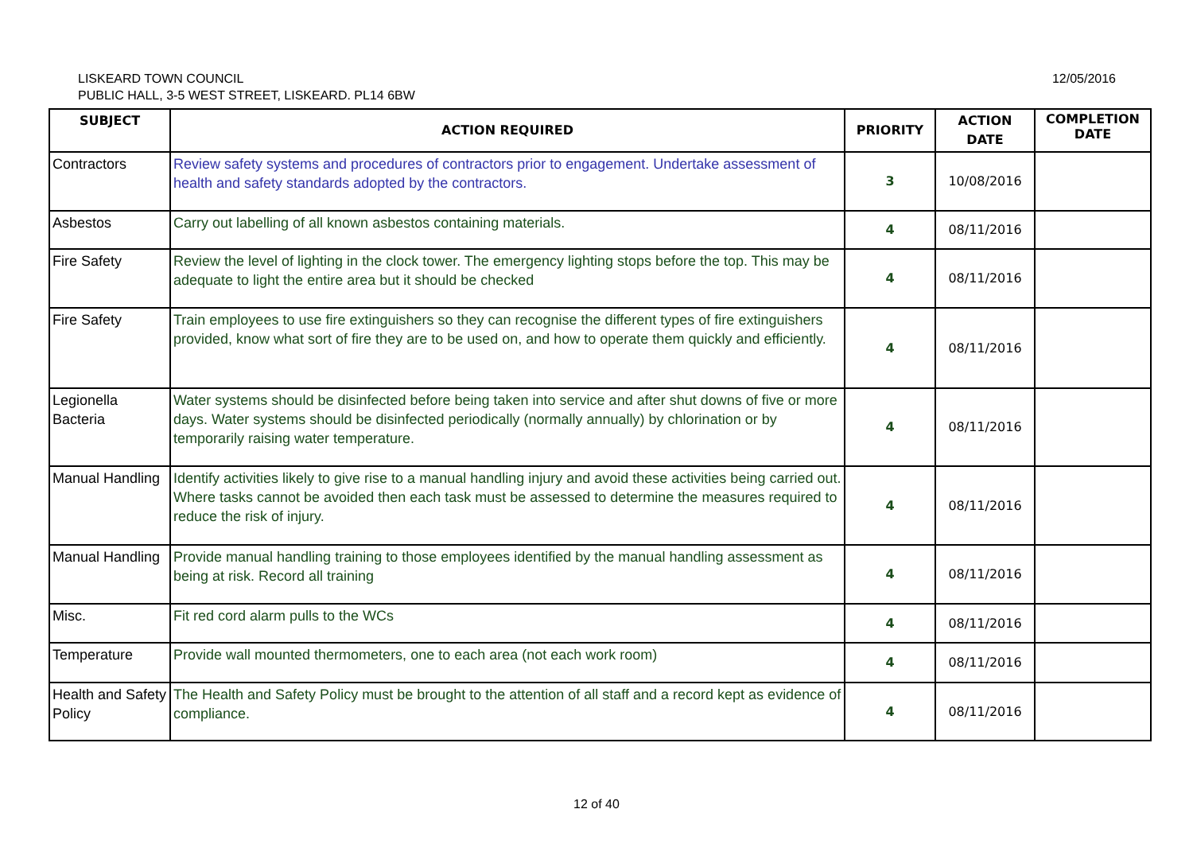LISKEARD TOWN COUNCIL
PUBLIC HALL, 3-5 WEST STREET, LISKEARD. PL14 6BW
12/05/2016
| SUBJECT | ACTION REQUIRED | PRIORITY | ACTION DATE | COMPLETION DATE |
| --- | --- | --- | --- | --- |
| Contractors | Review safety systems and procedures of contractors prior to engagement. Undertake assessment of health and safety standards adopted by the contractors. | 3 | 10/08/2016 | |
| Asbestos | Carry out labelling of all known asbestos containing materials. | 4 | 08/11/2016 | |
| Fire Safety | Review the level of lighting in the clock tower. The emergency lighting stops before the top. This may be adequate to light the entire area but it should be checked | 4 | 08/11/2016 | |
| Fire Safety | Train employees to use fire extinguishers so they can recognise the different types of fire extinguishers provided, know what sort of fire they are to be used on, and how to operate them quickly and efficiently. | 4 | 08/11/2016 | |
| Legionella Bacteria | Water systems should be disinfected before being taken into service and after shut downs of five or more days. Water systems should be disinfected periodically (normally annually) by chlorination or by temporarily raising water temperature. | 4 | 08/11/2016 | |
| Manual Handling | Identify activities likely to give rise to a manual handling injury and avoid these activities being carried out. Where tasks cannot be avoided then each task must be assessed to determine the measures required to reduce the risk of injury. | 4 | 08/11/2016 | |
| Manual Handling | Provide manual handling training to those employees identified by the manual handling assessment as being at risk. Record all training | 4 | 08/11/2016 | |
| Misc. | Fit red cord alarm pulls to the WCs | 4 | 08/11/2016 | |
| Temperature | Provide wall mounted thermometers, one to each area (not each work room) | 4 | 08/11/2016 | |
| Health and Safety Policy | The Health and Safety Policy must be brought to the attention of all staff and a record kept as evidence of compliance. | 4 | 08/11/2016 | |
12 of 40